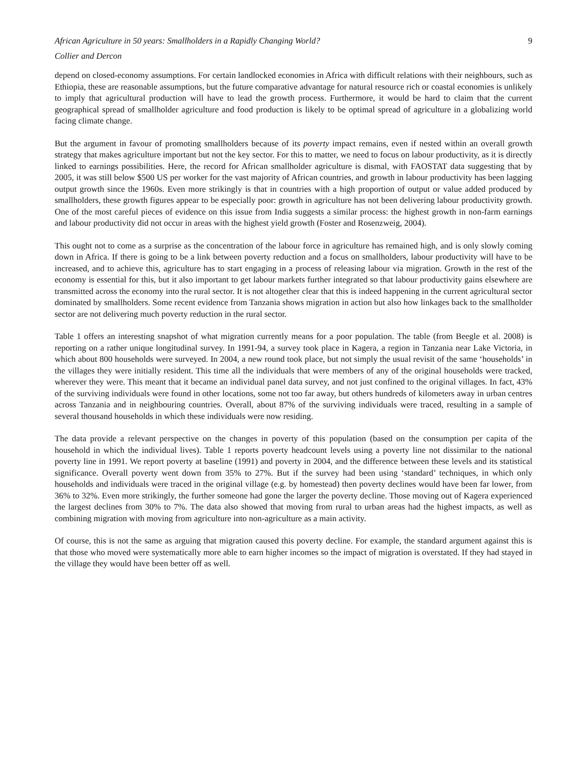African Agriculture in 50 years: Smallholders in a Rapidly Changing World? 9
Collier and Dercon
depend on closed-economy assumptions. For certain landlocked economies in Africa with difficult relations with their neighbours, such as Ethiopia, these are reasonable assumptions, but the future comparative advantage for natural resource rich or coastal economies is unlikely to imply that agricultural production will have to lead the growth process. Furthermore, it would be hard to claim that the current geographical spread of smallholder agriculture and food production is likely to be optimal spread of agriculture in a globalizing world facing climate change.
But the argument in favour of promoting smallholders because of its poverty impact remains, even if nested within an overall growth strategy that makes agriculture important but not the key sector. For this to matter, we need to focus on labour productivity, as it is directly linked to earnings possibilities. Here, the record for African smallholder agriculture is dismal, with FAOSTAT data suggesting that by 2005, it was still below $500 US per worker for the vast majority of African countries, and growth in labour productivity has been lagging output growth since the 1960s. Even more strikingly is that in countries with a high proportion of output or value added produced by smallholders, these growth figures appear to be especially poor: growth in agriculture has not been delivering labour productivity growth. One of the most careful pieces of evidence on this issue from India suggests a similar process: the highest growth in non-farm earnings and labour productivity did not occur in areas with the highest yield growth (Foster and Rosenzweig, 2004).
This ought not to come as a surprise as the concentration of the labour force in agriculture has remained high, and is only slowly coming down in Africa. If there is going to be a link between poverty reduction and a focus on smallholders, labour productivity will have to be increased, and to achieve this, agriculture has to start engaging in a process of releasing labour via migration. Growth in the rest of the economy is essential for this, but it also important to get labour markets further integrated so that labour productivity gains elsewhere are transmitted across the economy into the rural sector. It is not altogether clear that this is indeed happening in the current agricultural sector dominated by smallholders. Some recent evidence from Tanzania shows migration in action but also how linkages back to the smallholder sector are not delivering much poverty reduction in the rural sector.
Table 1 offers an interesting snapshot of what migration currently means for a poor population. The table (from Beegle et al. 2008) is reporting on a rather unique longitudinal survey. In 1991-94, a survey took place in Kagera, a region in Tanzania near Lake Victoria, in which about 800 households were surveyed. In 2004, a new round took place, but not simply the usual revisit of the same ‘households’ in the villages they were initially resident. This time all the individuals that were members of any of the original households were tracked, wherever they were. This meant that it became an individual panel data survey, and not just confined to the original villages. In fact, 43% of the surviving individuals were found in other locations, some not too far away, but others hundreds of kilometers away in urban centres across Tanzania and in neighbouring countries. Overall, about 87% of the surviving individuals were traced, resulting in a sample of several thousand households in which these individuals were now residing.
The data provide a relevant perspective on the changes in poverty of this population (based on the consumption per capita of the household in which the individual lives). Table 1 reports poverty headcount levels using a poverty line not dissimilar to the national poverty line in 1991. We report poverty at baseline (1991) and poverty in 2004, and the difference between these levels and its statistical significance. Overall poverty went down from 35% to 27%. But if the survey had been using ‘standard’ techniques, in which only households and individuals were traced in the original village (e.g. by homestead) then poverty declines would have been far lower, from 36% to 32%. Even more strikingly, the further someone had gone the larger the poverty decline. Those moving out of Kagera experienced the largest declines from 30% to 7%. The data also showed that moving from rural to urban areas had the highest impacts, as well as combining migration with moving from agriculture into non-agriculture as a main activity.
Of course, this is not the same as arguing that migration caused this poverty decline. For example, the standard argument against this is that those who moved were systematically more able to earn higher incomes so the impact of migration is overstated. If they had stayed in the village they would have been better off as well.